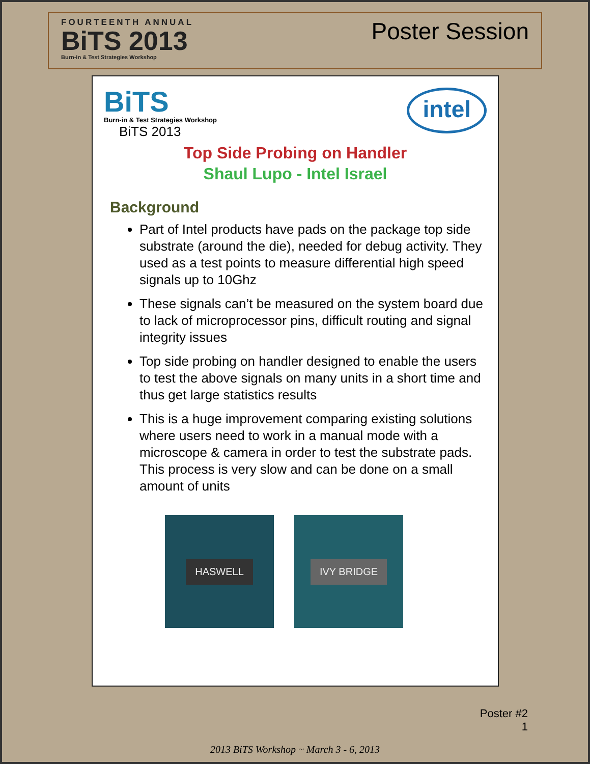FOURTEENTH ANNUAL
BiTS 2013
Burn-in & Test Strategies Workshop
Poster Session
BiTS
Burn-in & Test Strategies Workshop
BiTS 2013
intel
Top Side Probing on Handler
Shaul Lupo - Intel Israel
Background
Part of Intel products have pads on the package top side substrate (around the die), needed for debug activity. They used as a test points to measure differential high speed signals up to 10Ghz
These signals can’t be measured on the system board due to lack of microprocessor pins, difficult routing and signal integrity issues
Top side probing on handler designed to enable the users to test the above signals on many units in a short time and thus get large statistics results
This is a huge improvement comparing existing solutions where users need to work in a manual mode with a microscope & camera in order to test the substrate pads. This process is very slow and can be done on a small amount of units
HASWELL IVY BRIDGE
Poster #2
1
2013 BiTS Workshop ~ March 3 - 6, 2013